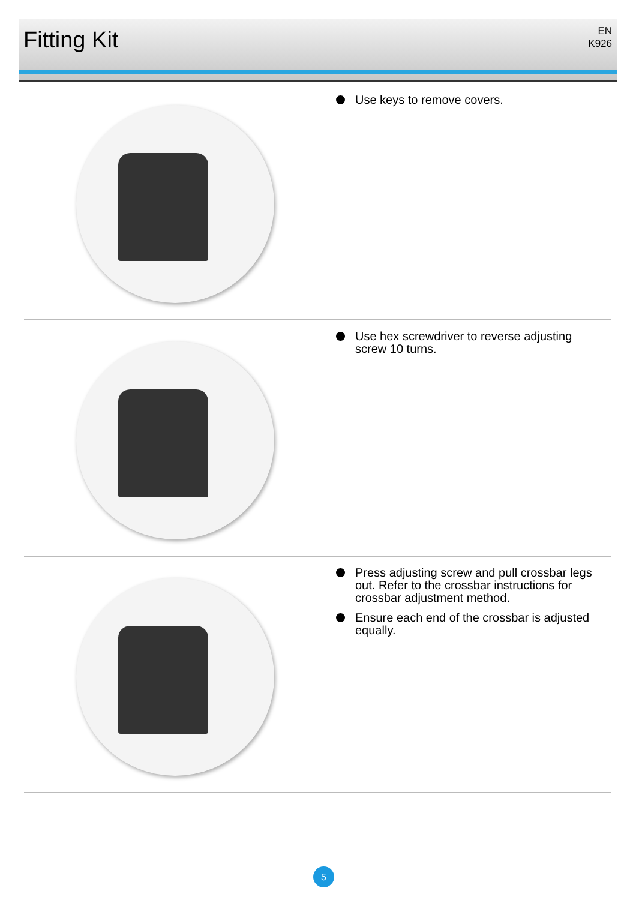Fitting Kit
EN
K926
Use keys to remove covers.
Use hex screwdriver to reverse adjusting screw 10 turns.
Press adjusting screw and pull crossbar legs out. Refer to the crossbar instructions for crossbar adjustment method.
Ensure each end of the crossbar is adjusted equally.
5